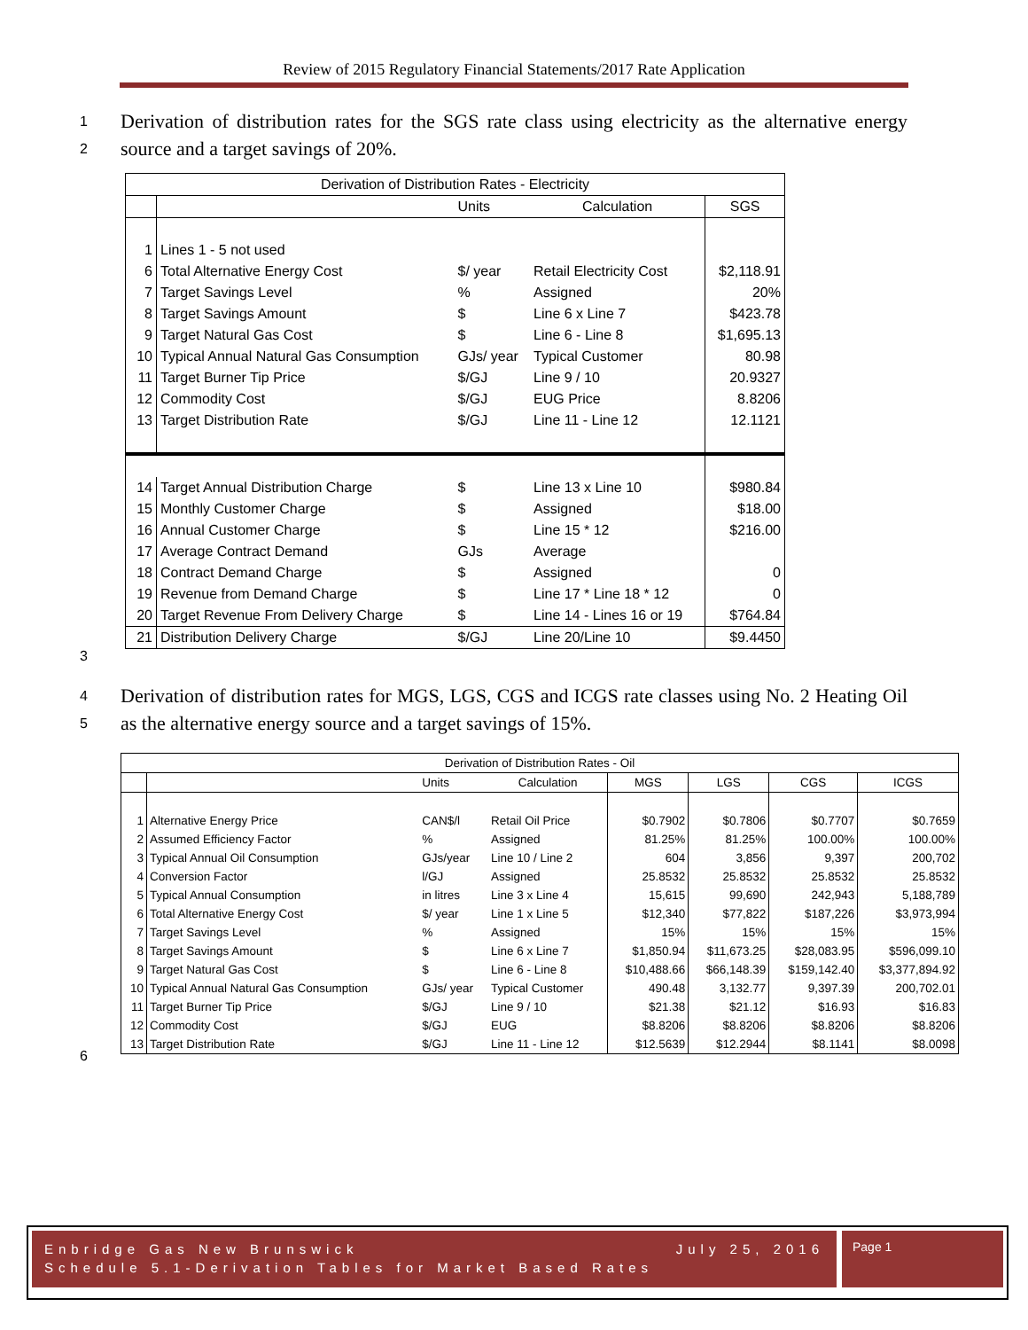Review of 2015 Regulatory Financial Statements/2017 Rate Application
1
2
Derivation of distribution rates for the SGS rate class using electricity as the alternative energy source and a target savings of 20%.
| Derivation of Distribution Rates - Electricity | | | | |
| | | Units | Calculation | SGS |
| 1 | Lines 1 - 5 not used | | | |
| 6 | Total Alternative Energy Cost | $/ year | Retail Electricity Cost | $2,118.91 |
| 7 | Target Savings Level | % | Assigned | 20% |
| 8 | Target Savings Amount | $ | Line 6 x Line 7 | $423.78 |
| 9 | Target Natural Gas Cost | $ | Line 6 - Line 8 | $1,695.13 |
| 10 | Typical Annual Natural Gas Consumption | GJs/ year | Typical Customer | 80.98 |
| 11 | Target Burner Tip Price | $/GJ | Line 9 / 10 | 20.9327 |
| 12 | Commodity Cost | $/GJ | EUG Price | 8.8206 |
| 13 | Target Distribution Rate | $/GJ | Line 11 - Line 12 | 12.1121 |
| 14 | Target Annual Distribution Charge | $ | Line 13 x Line 10 | $980.84 |
| 15 | Monthly Customer Charge | $ | Assigned | $18.00 |
| 16 | Annual Customer Charge | $ | Line 15 * 12 | $216.00 |
| 17 | Average Contract Demand | GJs | Average | |
| 18 | Contract Demand Charge | $ | Assigned | 0 |
| 19 | Revenue from Demand Charge | $ | Line 17 * Line 18 * 12 | 0 |
| 20 | Target Revenue From Delivery Charge | $ | Line 14 - Lines 16 or 19 | $764.84 |
| 21 | Distribution Delivery Charge | $/GJ | Line 20/Line 10 | $9.4450 |
3
4
5
Derivation of distribution rates for MGS, LGS, CGS and ICGS rate classes using No. 2 Heating Oil as the alternative energy source and a target savings of 15%.
| Derivation of Distribution Rates - Oil | | | | | | | |
| | | Units | Calculation | MGS | LGS | CGS | ICGS |
| 1 | Alternative Energy Price | CAN$/l | Retail Oil Price | $0.7902 | $0.7806 | $0.7707 | $0.7659 |
| 2 | Assumed Efficiency Factor | % | Assigned | 81.25% | 81.25% | 100.00% | 100.00% |
| 3 | Typical Annual Oil Consumption | GJs/year | Line 10 / Line 2 | 604 | 3,856 | 9,397 | 200,702 |
| 4 | Conversion Factor | l/GJ | Assigned | 25.8532 | 25.8532 | 25.8532 | 25.8532 |
| 5 | Typical Annual Consumption | in litres | Line 3 x Line 4 | 15,615 | 99,690 | 242,943 | 5,188,789 |
| 6 | Total Alternative Energy Cost | $/ year | Line 1 x Line 5 | $12,340 | $77,822 | $187,226 | $3,973,994 |
| 7 | Target Savings Level | % | Assigned | 15% | 15% | 15% | 15% |
| 8 | Target Savings Amount | $ | Line 6 x Line 7 | $1,850.94 | $11,673.25 | $28,083.95 | $596,099.10 |
| 9 | Target Natural Gas Cost | $ | Line 6 - Line 8 | $10,488.66 | $66,148.39 | $159,142.40 | $3,377,894.92 |
| 10 | Typical Annual Natural Gas Consumption | GJs/ year | Typical Customer | 490.48 | 3,132.77 | 9,397.39 | 200,702.01 |
| 11 | Target Burner Tip Price | $/GJ | Line 9 / 10 | $21.38 | $21.12 | $16.93 | $16.83 |
| 12 | Commodity Cost | $/GJ | EUG | $8.8206 | $8.8206 | $8.8206 | $8.8206 |
| 13 | Target Distribution Rate | $/GJ | Line 11 - Line 12 | $12.5639 | $12.2944 | $8.1141 | $8.0098 |
6
Enbridge Gas New Brunswick July 25, 2016
Schedule 5.1-Derivation Tables for Market Based Rates
Page 1